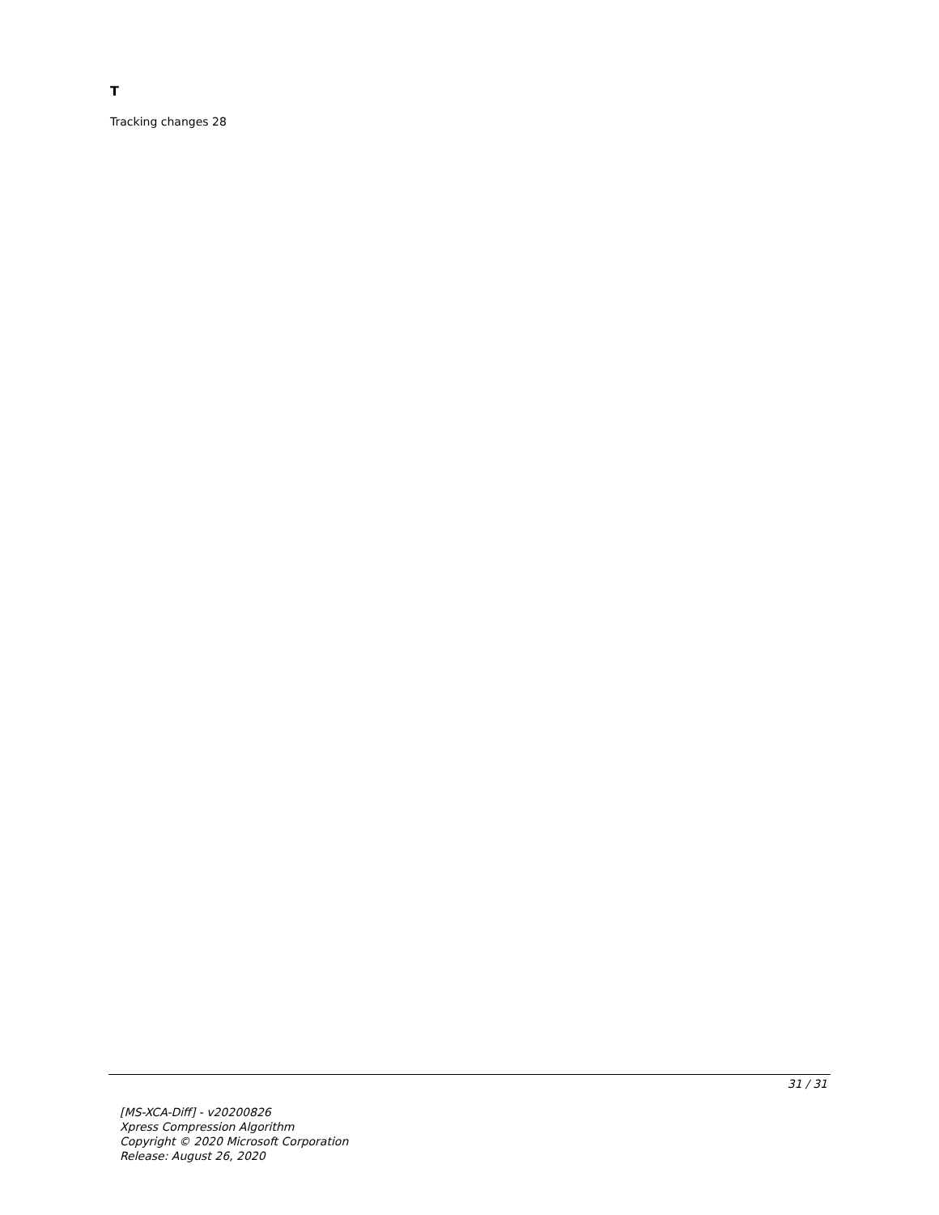T
Tracking changes 28
31 / 31
[MS-XCA-Diff] - v20200826
Xpress Compression Algorithm
Copyright © 2020 Microsoft Corporation
Release: August 26, 2020